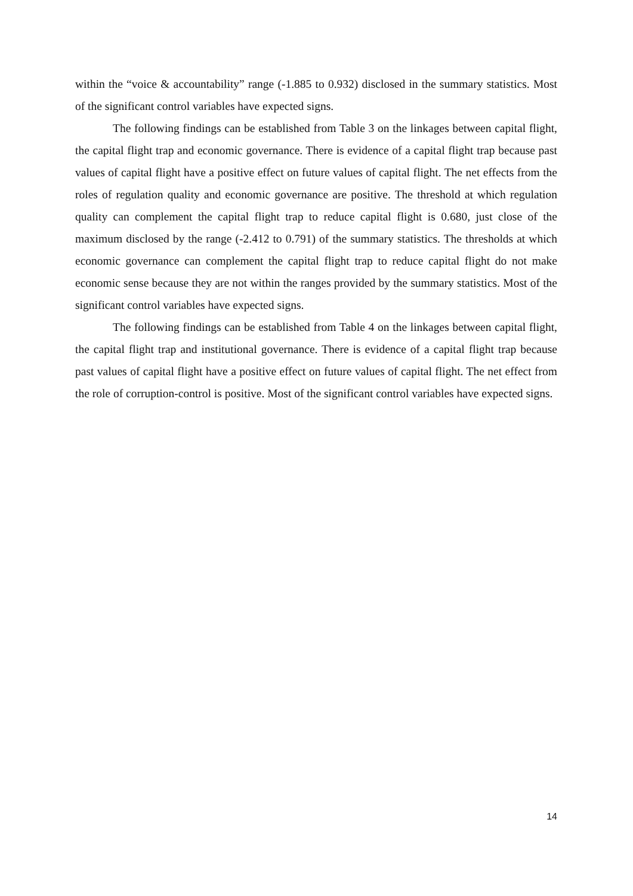within the “voice & accountability” range (-1.885 to 0.932) disclosed in the summary statistics. Most of the significant control variables have expected signs.
The following findings can be established from Table 3 on the linkages between capital flight, the capital flight trap and economic governance. There is evidence of a capital flight trap because past values of capital flight have a positive effect on future values of capital flight. The net effects from the roles of regulation quality and economic governance are positive. The threshold at which regulation quality can complement the capital flight trap to reduce capital flight is 0.680, just close of the maximum disclosed by the range (-2.412 to 0.791) of the summary statistics. The thresholds at which economic governance can complement the capital flight trap to reduce capital flight do not make economic sense because they are not within the ranges provided by the summary statistics. Most of the significant control variables have expected signs.
The following findings can be established from Table 4 on the linkages between capital flight, the capital flight trap and institutional governance. There is evidence of a capital flight trap because past values of capital flight have a positive effect on future values of capital flight. The net effect from the role of corruption-control is positive. Most of the significant control variables have expected signs.
14